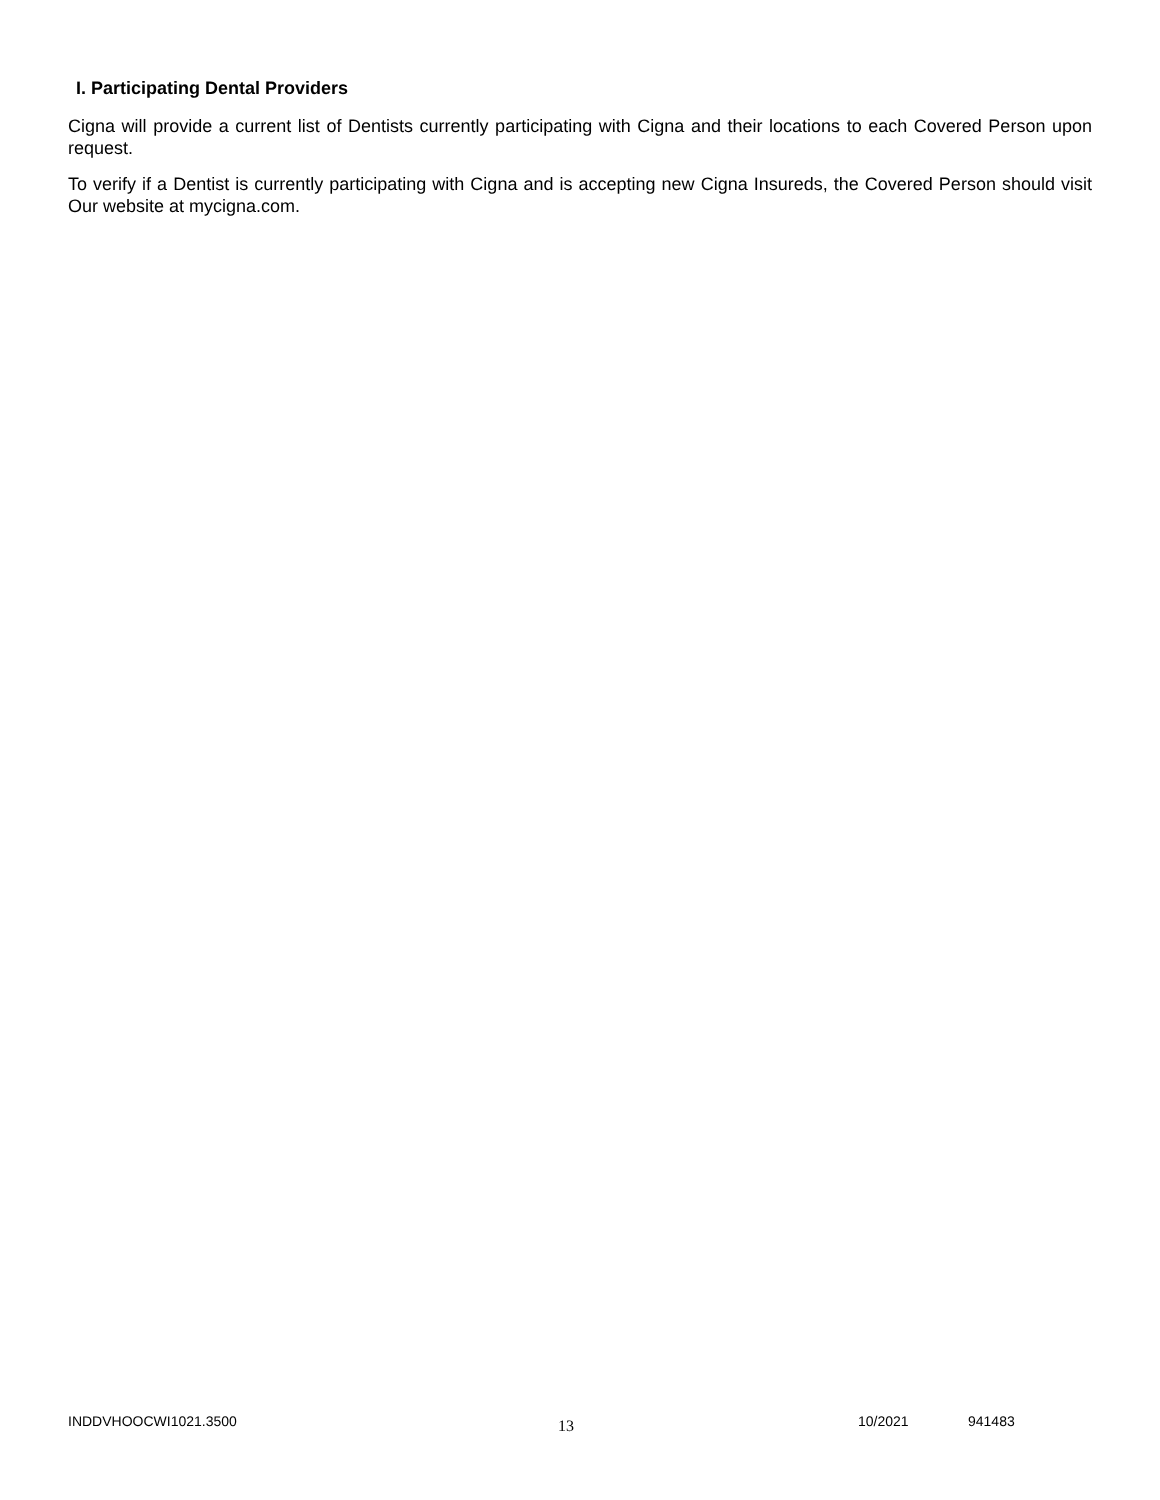I. Participating Dental Providers
Cigna will provide a current list of Dentists currently participating with Cigna and their locations to each Covered Person upon request.
To verify if a Dentist is currently participating with Cigna and is accepting new Cigna Insureds, the Covered Person should visit Our website at mycigna.com.
INDDVHOOCWI1021.3500
13
10/2021 941483